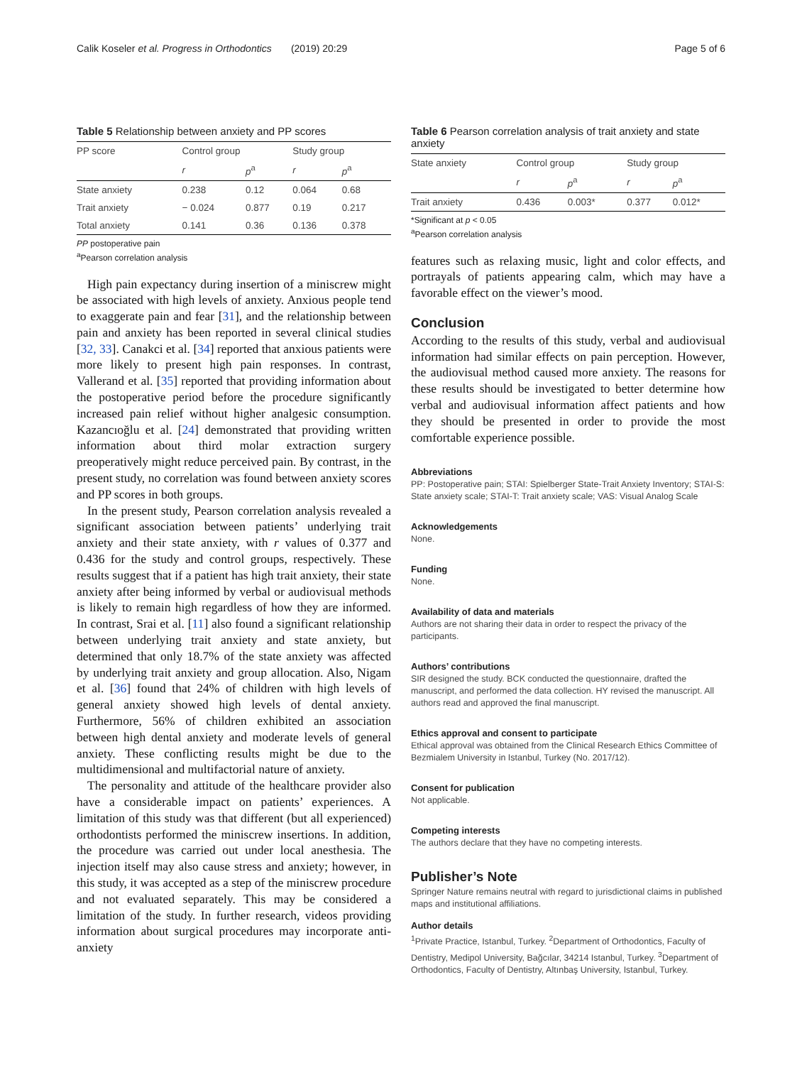Calik Koseler et al. Progress in Orthodontics (2019) 20:29 Page 5 of 6
Table 5 Relationship between anxiety and PP scores
| PP score | Control group | | Study group | |
| --- | --- | --- | --- | --- |
| | r | p<sup>a</sup> | r | p<sup>a</sup> |
| State anxiety | 0.238 | 0.12 | 0.064 | 0.68 |
| Trait anxiety | − 0.024 | 0.877 | 0.19 | 0.217 |
| Total anxiety | 0.141 | 0.36 | 0.136 | 0.378 |
PP postoperative pain
<sup>a</sup> Pearson correlation analysis
High pain expectancy during insertion of a miniscrew might be associated with high levels of anxiety. Anxious people tend to exaggerate pain and fear [31], and the relationship between pain and anxiety has been reported in several clinical studies [32, 33]. Canakci et al. [34] reported that anxious patients were more likely to present high pain responses. In contrast, Vallerand et al. [35] reported that providing information about the postoperative period before the procedure significantly increased pain relief without higher analgesic consumption. Kazancıoğlu et al. [24] demonstrated that providing written information about third molar extraction surgery preoperatively might reduce perceived pain. By contrast, in the present study, no correlation was found between anxiety scores and PP scores in both groups.
In the present study, Pearson correlation analysis revealed a significant association between patients’ underlying trait anxiety and their state anxiety, with r values of 0.377 and 0.436 for the study and control groups, respectively. These results suggest that if a patient has high trait anxiety, their state anxiety after being informed by verbal or audiovisual methods is likely to remain high regardless of how they are informed. In contrast, Srai et al. [11] also found a significant relationship between underlying trait anxiety and state anxiety, but determined that only 18.7% of the state anxiety was affected by underlying trait anxiety and group allocation. Also, Nigam et al. [36] found that 24% of children with high levels of general anxiety showed high levels of dental anxiety. Furthermore, 56% of children exhibited an association between high dental anxiety and moderate levels of general anxiety. These conflicting results might be due to the multidimensional and multifactorial nature of anxiety.
The personality and attitude of the healthcare provider also have a considerable impact on patients’ experiences. A limitation of this study was that different (but all experienced) orthodontists performed the miniscrew insertions. In addition, the procedure was carried out under local anesthesia. The injection itself may also cause stress and anxiety; however, in this study, it was accepted as a step of the miniscrew procedure and not evaluated separately. This may be considered a limitation of the study. In further research, videos providing information about surgical procedures may incorporate anti-anxiety
Table 6 Pearson correlation analysis of trait anxiety and state anxiety
| State anxiety | Control group | | Study group | |
| --- | --- | --- | --- | --- |
| | r | p<sup>a</sup> | r | p<sup>a</sup> |
| Trait anxiety | 0.436 | 0.003* | 0.377 | 0.012* |
*Significant at p < 0.05
<sup>a</sup> Pearson correlation analysis
features such as relaxing music, light and color effects, and portrayals of patients appearing calm, which may have a favorable effect on the viewer’s mood.
Conclusion
According to the results of this study, verbal and audiovisual information had similar effects on pain perception. However, the audiovisual method caused more anxiety. The reasons for these results should be investigated to better determine how verbal and audiovisual information affect patients and how they should be presented in order to provide the most comfortable experience possible.
Abbreviations
PP: Postoperative pain; STAI: Spielberger State-Trait Anxiety Inventory; STAI-S: State anxiety scale; STAI-T: Trait anxiety scale; VAS: Visual Analog Scale
Acknowledgements
None.
Funding
None.
Availability of data and materials
Authors are not sharing their data in order to respect the privacy of the participants.
Authors’ contributions
SIR designed the study. BCK conducted the questionnaire, drafted the manuscript, and performed the data collection. HY revised the manuscript. All authors read and approved the final manuscript.
Ethics approval and consent to participate
Ethical approval was obtained from the Clinical Research Ethics Committee of Bezmialem University in Istanbul, Turkey (No. 2017/12).
Consent for publication
Not applicable.
Competing interests
The authors declare that they have no competing interests.
Publisher’s Note
Springer Nature remains neutral with regard to jurisdictional claims in published maps and institutional affiliations.
Author details
<sup>1</sup> Private Practice, Istanbul, Turkey. <sup>2</sup>Department of Orthodontics, Faculty of Dentistry, Medipol University, Bağcılar, 34214 Istanbul, Turkey. <sup>3</sup>Department of Orthodontics, Faculty of Dentistry, Altınbaş University, Istanbul, Turkey.